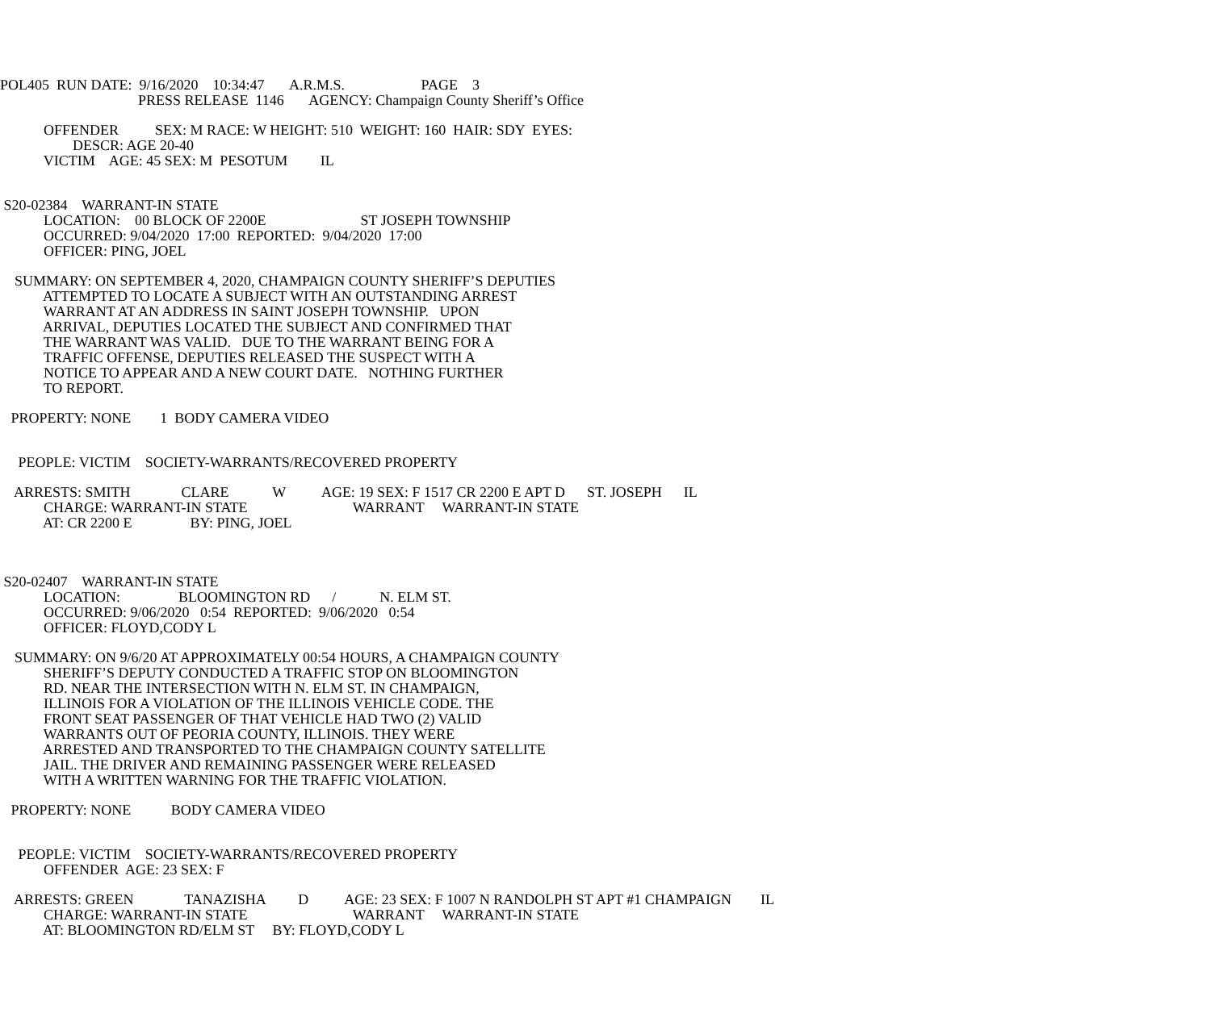POL405 RUN DATE: 9/16/2020 10:34:47 A.R.M.S. PAGE 3
PRESS RELEASE 1146 AGENCY: Champaign County Sheriff’s Office
OFFENDER SEX: M RACE: W HEIGHT: 510 WEIGHT: 160 HAIR: SDY EYES:
DESCR: AGE 20-40
VICTIM AGE: 45 SEX: M PESOTUM IL
S20-02384 WARRANT-IN STATE
LOCATION: 00 BLOCK OF 2200E ST JOSEPH TOWNSHIP
OCCURRED: 9/04/2020 17:00 REPORTED: 9/04/2020 17:00
OFFICER: PING, JOEL
SUMMARY: ON SEPTEMBER 4, 2020, CHAMPAIGN COUNTY SHERIFF’S DEPUTIES
ATTEMPTED TO LOCATE A SUBJECT WITH AN OUTSTANDING ARREST
WARRANT AT AN ADDRESS IN SAINT JOSEPH TOWNSHIP. UPON
ARRIVAL, DEPUTIES LOCATED THE SUBJECT AND CONFIRMED THAT
THE WARRANT WAS VALID. DUE TO THE WARRANT BEING FOR A
TRAFFIC OFFENSE, DEPUTIES RELEASED THE SUSPECT WITH A
NOTICE TO APPEAR AND A NEW COURT DATE. NOTHING FURTHER
TO REPORT.
PROPERTY: NONE 1 BODY CAMERA VIDEO
PEOPLE: VICTIM SOCIETY-WARRANTS/RECOVERED PROPERTY
ARRESTS: SMITH CLARE W AGE: 19 SEX: F 1517 CR 2200 E APT D ST. JOSEPH IL
CHARGE: WARRANT-IN STATE WARRANT WARRANT-IN STATE
AT: CR 2200 E BY: PING, JOEL
S20-02407 WARRANT-IN STATE
LOCATION: BLOOMINGTON RD / N. ELM ST.
OCCURRED: 9/06/2020 0:54 REPORTED: 9/06/2020 0:54
OFFICER: FLOYD,CODY L
SUMMARY: ON 9/6/20 AT APPROXIMATELY 00:54 HOURS, A CHAMPAIGN COUNTY
SHERIFF’S DEPUTY CONDUCTED A TRAFFIC STOP ON BLOOMINGTON
RD. NEAR THE INTERSECTION WITH N. ELM ST. IN CHAMPAIGN,
ILLINOIS FOR A VIOLATION OF THE ILLINOIS VEHICLE CODE. THE
FRONT SEAT PASSENGER OF THAT VEHICLE HAD TWO (2) VALID
WARRANTS OUT OF PEORIA COUNTY, ILLINOIS. THEY WERE
ARRESTED AND TRANSPORTED TO THE CHAMPAIGN COUNTY SATELLITE
JAIL. THE DRIVER AND REMAINING PASSENGER WERE RELEASED
WITH A WRITTEN WARNING FOR THE TRAFFIC VIOLATION.
PROPERTY: NONE BODY CAMERA VIDEO
PEOPLE: VICTIM SOCIETY-WARRANTS/RECOVERED PROPERTY
OFFENDER AGE: 23 SEX: F
ARRESTS: GREEN TANAZISHA D AGE: 23 SEX: F 1007 N RANDOLPH ST APT #1 CHAMPAIGN IL
CHARGE: WARRANT-IN STATE WARRANT WARRANT-IN STATE
AT: BLOOMINGTON RD/ELM ST BY: FLOYD,CODY L